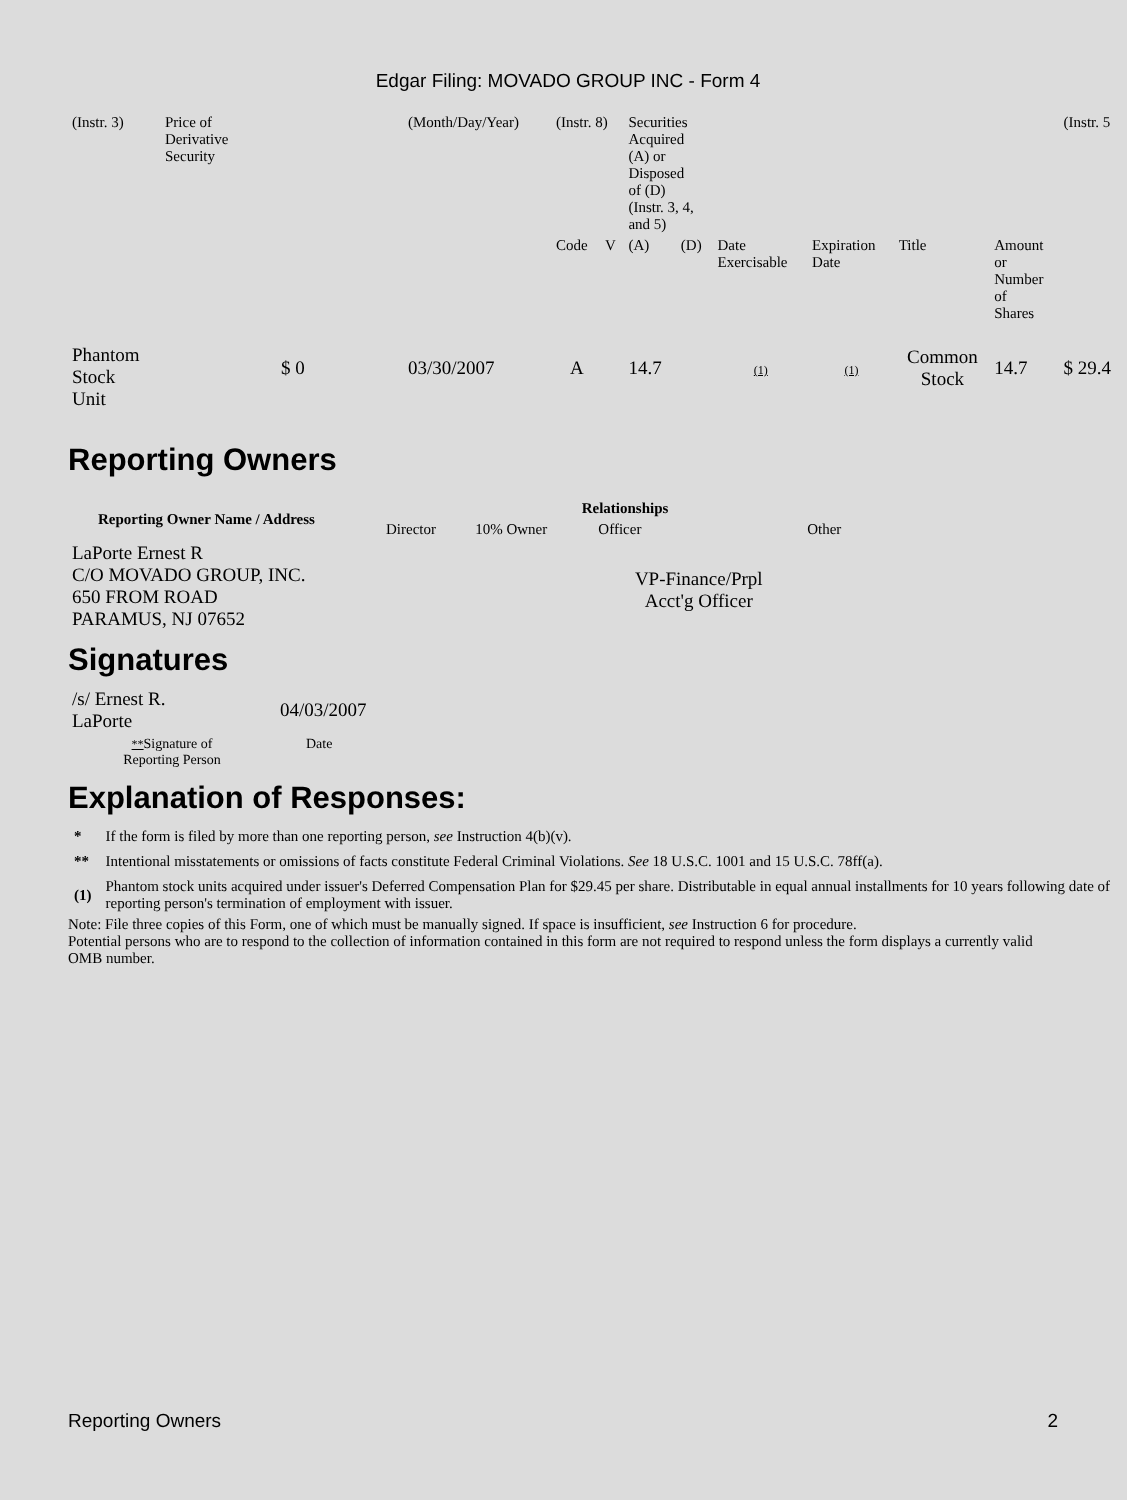Edgar Filing: MOVADO GROUP INC - Form 4
| (Instr. 3) | Price of Derivative Security | (Month/Day/Year) | (Instr. 8) | | Securities Acquired (A) or Disposed of (D) (Instr. 3, 4, and 5) | | | | | | (Instr. 5 |
| | | | Code | V | (A) | (D) | Date Exercisable | Expiration Date | Title | Amount or Number of Shares | |
| Phantom Stock Unit | $ 0 | 03/30/2007 | A | | 14.7 | | (1) | (1) | Common Stock | 14.7 | $ 29.4 |
Reporting Owners
| Reporting Owner Name / Address | Relationships | | | |
| --- | --- | --- | --- | --- |
| | Director | 10% Owner | Officer | Other |
| LaPorte Ernest R C/O MOVADO GROUP, INC. 650 FROM ROAD PARAMUS, NJ 07652 | | | VP-Finance/Prpl Acct'g Officer | |
Signatures
| /s/ Ernest R. LaPorte | 04/03/2007 |
| ** Signature of Reporting Person | Date |
Explanation of Responses:
| * | If the form is filed by more than one reporting person, see Instruction 4(b)(v). |
| ** | Intentional misstatements or omissions of facts constitute Federal Criminal Violations. See 18 U.S.C. 1001 and 15 U.S.C. 78ff(a). |
| (1) | Phantom stock units acquired under issuer's Deferred Compensation Plan for $29.45 per share. Distributable in equal annual installments for 10 years following date of reporting person's termination of employment with issuer. |
Note: File three copies of this Form, one of which must be manually signed. If space is insufficient, see Instruction 6 for procedure.
Potential persons who are to respond to the collection of information contained in this form are not required to respond unless the form displays a currently valid OMB number.
Reporting Owners 2